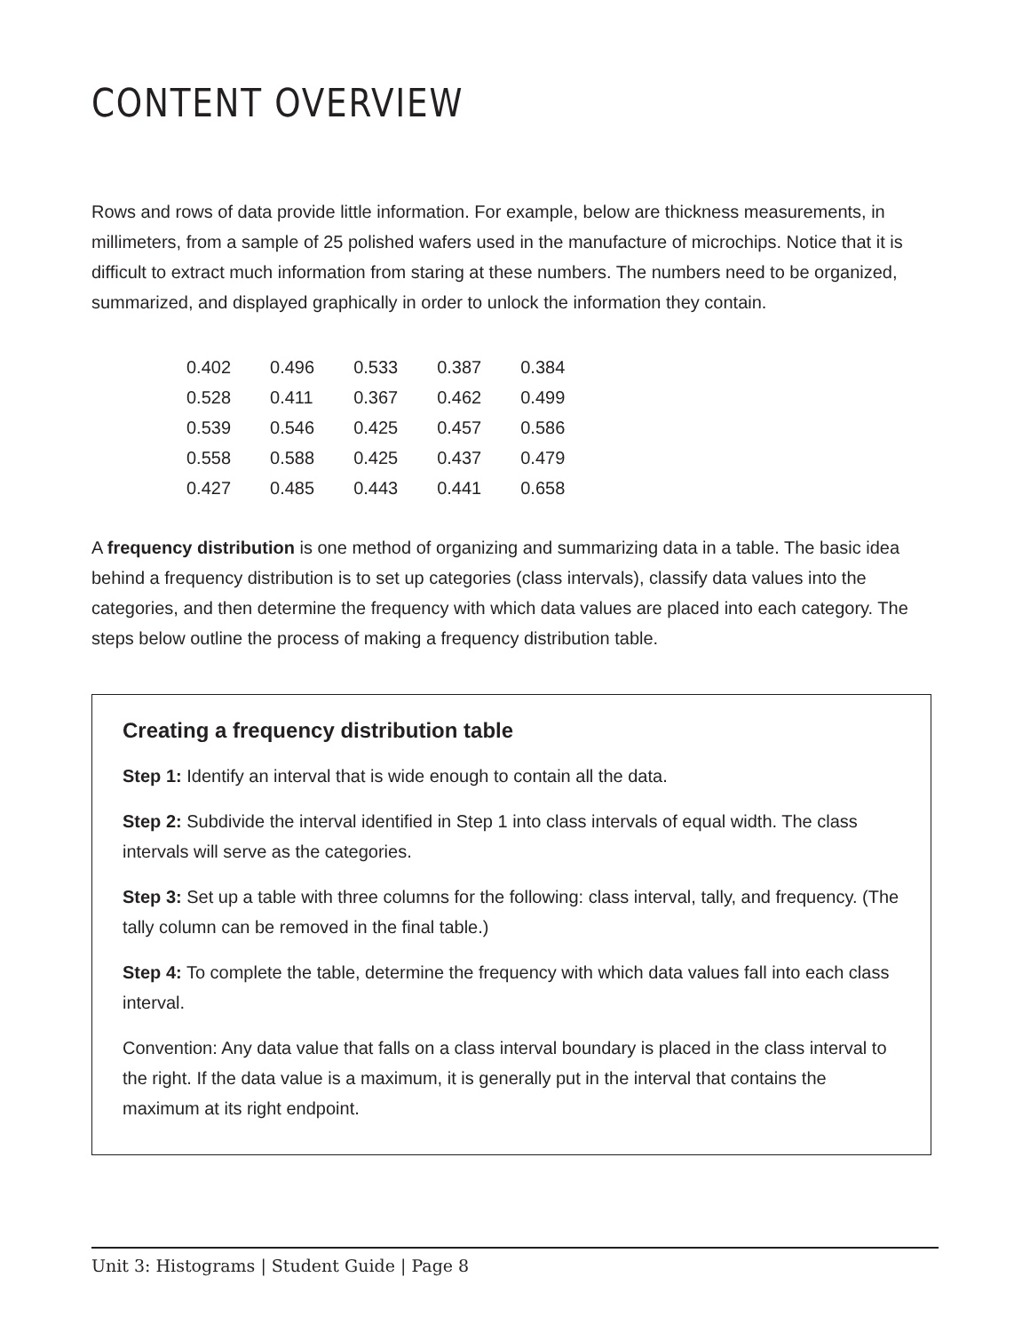CONTENT OVERVIEW
Rows and rows of data provide little information. For example, below are thickness measurements, in millimeters, from a sample of 25 polished wafers used in the manufacture of microchips. Notice that it is difficult to extract much information from staring at these numbers. The numbers need to be organized, summarized, and displayed graphically in order to unlock the information they contain.
| 0.402 | 0.496 | 0.533 | 0.387 | 0.384 |
| 0.528 | 0.411 | 0.367 | 0.462 | 0.499 |
| 0.539 | 0.546 | 0.425 | 0.457 | 0.586 |
| 0.558 | 0.588 | 0.425 | 0.437 | 0.479 |
| 0.427 | 0.485 | 0.443 | 0.441 | 0.658 |
A frequency distribution is one method of organizing and summarizing data in a table. The basic idea behind a frequency distribution is to set up categories (class intervals), classify data values into the categories, and then determine the frequency with which data values are placed into each category. The steps below outline the process of making a frequency distribution table.
Creating a frequency distribution table
Step 1: Identify an interval that is wide enough to contain all the data.
Step 2: Subdivide the interval identified in Step 1 into class intervals of equal width. The class intervals will serve as the categories.
Step 3: Set up a table with three columns for the following: class interval, tally, and frequency. (The tally column can be removed in the final table.)
Step 4: To complete the table, determine the frequency with which data values fall into each class interval.
Convention: Any data value that falls on a class interval boundary is placed in the class interval to the right. If the data value is a maximum, it is generally put in the interval that contains the maximum at its right endpoint.
Unit 3: Histograms | Student Guide | Page 8